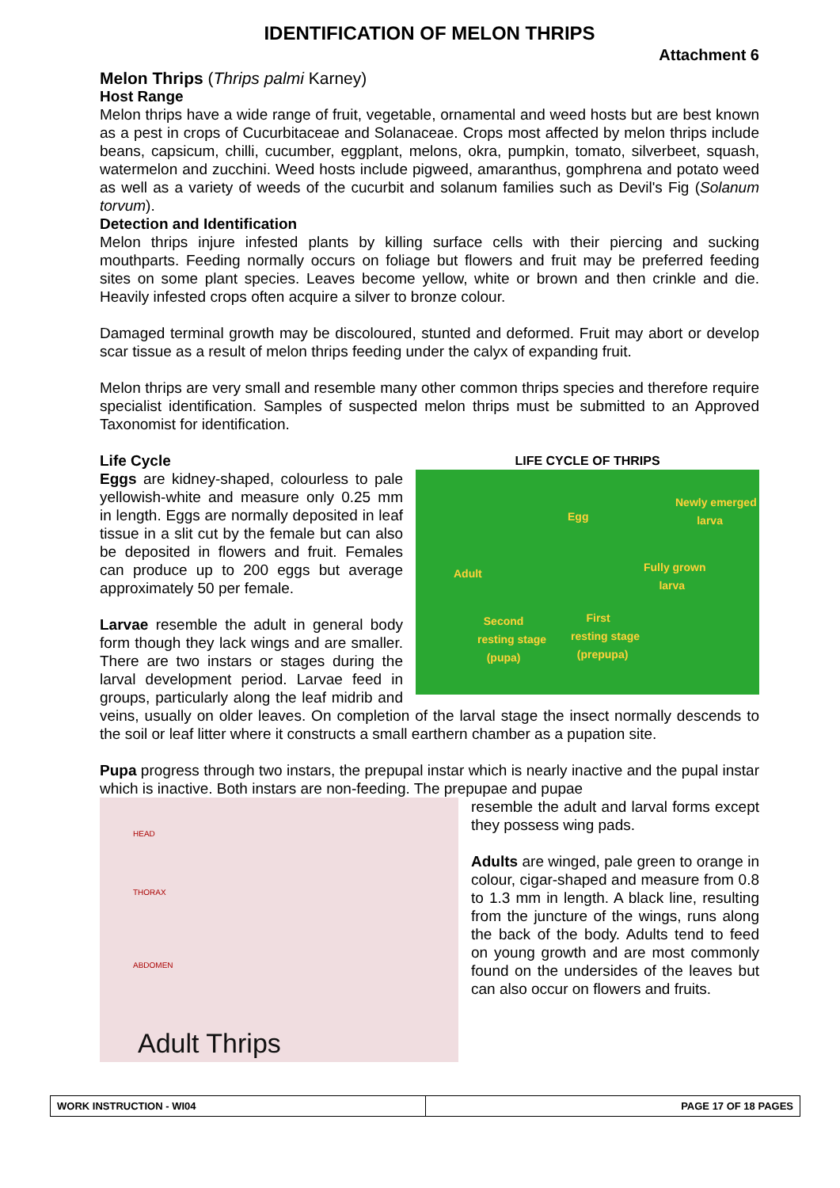IDENTIFICATION OF MELON THRIPS
Attachment 6
Melon Thrips (Thrips palmi Karney)
Host Range
Melon thrips have a wide range of fruit, vegetable, ornamental and weed hosts but are best known as a pest in crops of Cucurbitaceae and Solanaceae. Crops most affected by melon thrips include beans, capsicum, chilli, cucumber, eggplant, melons, okra, pumpkin, tomato, silverbeet, squash, watermelon and zucchini. Weed hosts include pigweed, amaranthus, gomphrena and potato weed as well as a variety of weeds of the cucurbit and solanum families such as Devil's Fig (Solanum torvum).
Detection and Identification
Melon thrips injure infested plants by killing surface cells with their piercing and sucking mouthparts. Feeding normally occurs on foliage but flowers and fruit may be preferred feeding sites on some plant species. Leaves become yellow, white or brown and then crinkle and die. Heavily infested crops often acquire a silver to bronze colour.
Damaged terminal growth may be discoloured, stunted and deformed. Fruit may abort or develop scar tissue as a result of melon thrips feeding under the calyx of expanding fruit.
Melon thrips are very small and resemble many other common thrips species and therefore require specialist identification. Samples of suspected melon thrips must be submitted to an Approved Taxonomist for identification.
LIFE CYCLE OF THRIPS
Egg
Newly emerged
larva
Adult Fully grown
larva
Second
resting stage
(pupa)
First
resting stage
(prepupa)
Life Cycle
Eggs are kidney-shaped, colourless to pale yellowish-white and measure only 0.25 mm in length. Eggs are normally deposited in leaf tissue in a slit cut by the female but can also be deposited in flowers and fruit. Females can produce up to 200 eggs but average approximately 50 per female.
Larvae resemble the adult in general body form though they lack wings and are smaller. There are two instars or stages during the larval development period. Larvae feed in groups, particularly along the leaf midrib and veins, usually on older leaves. On completion of the larval stage the insect normally descends to the soil or leaf litter where it constructs a small earthern chamber as a pupation site.
Pupa progress through two instars, the prepupal instar which is nearly inactive and the pupal instar which is inactive. Both instars are non-feeding. The prepupae and pupae
HEAD
THORAX
ABDOMEN
Adult Thrips
resemble the adult and larval forms except they possess wing pads.
Adults are winged, pale green to orange in colour, cigar-shaped and measure from 0.8 to 1.3 mm in length. A black line, resulting from the juncture of the wings, runs along the back of the body. Adults tend to feed on young growth and are most commonly found on the undersides of the leaves but can also occur on flowers and fruits.
WORK INSTRUCTION - WI04 PAGE 17 OF 18 PAGES